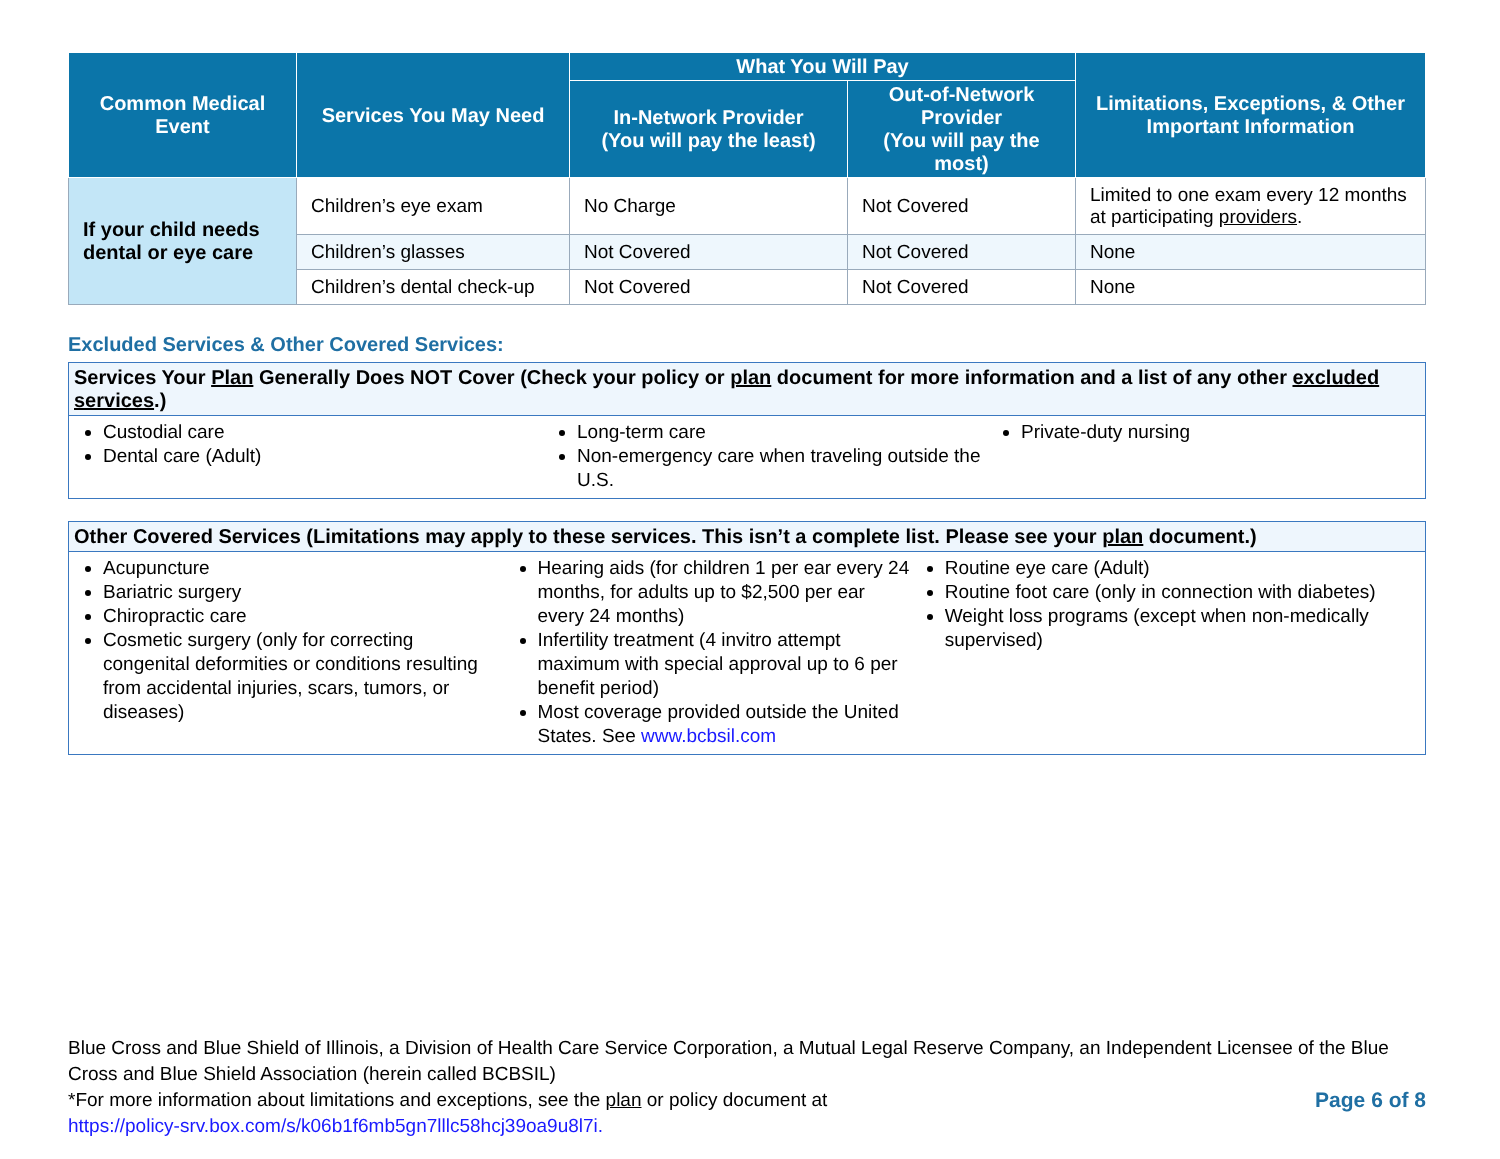| Common Medical Event | Services You May Need | What You Will Pay | | Limitations, Exceptions, & Other Important Information |
| --- | --- | --- | --- | --- |
| | | In-Network Provider (You will pay the least) | Out-of-Network Provider (You will pay the most) | |
| If your child needs dental or eye care | Children’s eye exam | No Charge | Not Covered | Limited to one exam every 12 months at participating providers . |
| | Children’s glasses | Not Covered | Not Covered | None |
| | Children’s dental check-up | Not Covered | Not Covered | None |
Excluded Services & Other Covered Services:
Services Your Plan Generally Does NOT Cover (Check your policy or plan document for more information and a list of any other excluded services.)
Custodial care
Dental care (Adult)
Long-term care
Non-emergency care when traveling outside the U.S.
Private-duty nursing
Other Covered Services (Limitations may apply to these services. This isn’t a complete list. Please see your plan document.)
Acupuncture
Bariatric surgery
Chiropractic care
Cosmetic surgery (only for correcting congenital deformities or conditions resulting from accidental injuries, scars, tumors, or diseases)
Hearing aids (for children 1 per ear every 24 months, for adults up to $2,500 per ear every 24 months)
Infertility treatment (4 invitro attempt maximum with special approval up to 6 per benefit period)
Most coverage provided outside the United States. See www.bcbsil.com
Routine eye care (Adult)
Routine foot care (only in connection with diabetes)
Weight loss programs (except when non-medically supervised)
Blue Cross and Blue Shield of Illinois, a Division of Health Care Service Corporation, a Mutual Legal Reserve Company, an Independent Licensee of the Blue Cross and Blue Shield Association (herein called BCBSIL)
Page 6 of 8 *For more information about limitations and exceptions, see the plan or policy document at
https://policy-srv.box.com/s/k06b1f6mb5gn7lllc58hcj39oa9u8l7i.